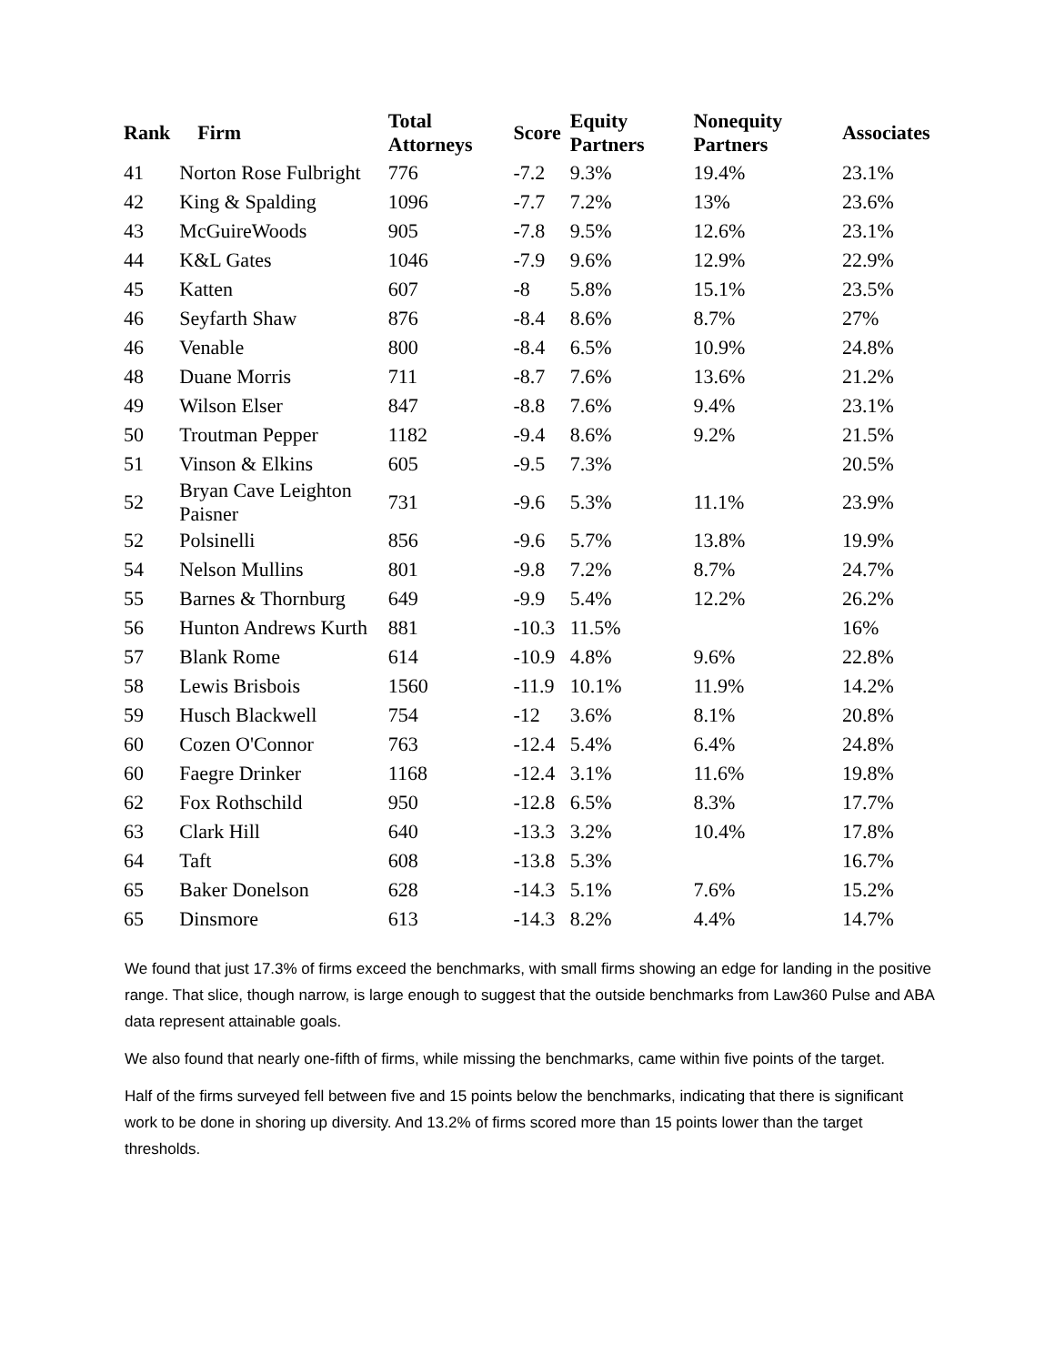| Rank | Firm | Total Attorneys | Score | Equity Partners | Nonequity Partners | Associates |
| --- | --- | --- | --- | --- | --- | --- |
| 41 | Norton Rose Fulbright | 776 | -7.2 | 9.3% | 19.4% | 23.1% |
| 42 | King & Spalding | 1096 | -7.7 | 7.2% | 13% | 23.6% |
| 43 | McGuireWoods | 905 | -7.8 | 9.5% | 12.6% | 23.1% |
| 44 | K&L Gates | 1046 | -7.9 | 9.6% | 12.9% | 22.9% |
| 45 | Katten | 607 | -8 | 5.8% | 15.1% | 23.5% |
| 46 | Seyfarth Shaw | 876 | -8.4 | 8.6% | 8.7% | 27% |
| 46 | Venable | 800 | -8.4 | 6.5% | 10.9% | 24.8% |
| 48 | Duane Morris | 711 | -8.7 | 7.6% | 13.6% | 21.2% |
| 49 | Wilson Elser | 847 | -8.8 | 7.6% | 9.4% | 23.1% |
| 50 | Troutman Pepper | 1182 | -9.4 | 8.6% | 9.2% | 21.5% |
| 51 | Vinson & Elkins | 605 | -9.5 | 7.3% | | 20.5% |
| 52 | Bryan Cave Leighton Paisner | 731 | -9.6 | 5.3% | 11.1% | 23.9% |
| 52 | Polsinelli | 856 | -9.6 | 5.7% | 13.8% | 19.9% |
| 54 | Nelson Mullins | 801 | -9.8 | 7.2% | 8.7% | 24.7% |
| 55 | Barnes & Thornburg | 649 | -9.9 | 5.4% | 12.2% | 26.2% |
| 56 | Hunton Andrews Kurth | 881 | -10.3 | 11.5% | | 16% |
| 57 | Blank Rome | 614 | -10.9 | 4.8% | 9.6% | 22.8% |
| 58 | Lewis Brisbois | 1560 | -11.9 | 10.1% | 11.9% | 14.2% |
| 59 | Husch Blackwell | 754 | -12 | 3.6% | 8.1% | 20.8% |
| 60 | Cozen O'Connor | 763 | -12.4 | 5.4% | 6.4% | 24.8% |
| 60 | Faegre Drinker | 1168 | -12.4 | 3.1% | 11.6% | 19.8% |
| 62 | Fox Rothschild | 950 | -12.8 | 6.5% | 8.3% | 17.7% |
| 63 | Clark Hill | 640 | -13.3 | 3.2% | 10.4% | 17.8% |
| 64 | Taft | 608 | -13.8 | 5.3% | | 16.7% |
| 65 | Baker Donelson | 628 | -14.3 | 5.1% | 7.6% | 15.2% |
| 65 | Dinsmore | 613 | -14.3 | 8.2% | 4.4% | 14.7% |
We found that just 17.3% of firms exceed the benchmarks, with small firms showing an edge for landing in the positive range. That slice, though narrow, is large enough to suggest that the outside benchmarks from Law360 Pulse and ABA data represent attainable goals.
We also found that nearly one-fifth of firms, while missing the benchmarks, came within five points of the target.
Half of the firms surveyed fell between five and 15 points below the benchmarks, indicating that there is significant work to be done in shoring up diversity. And 13.2% of firms scored more than 15 points lower than the target thresholds.